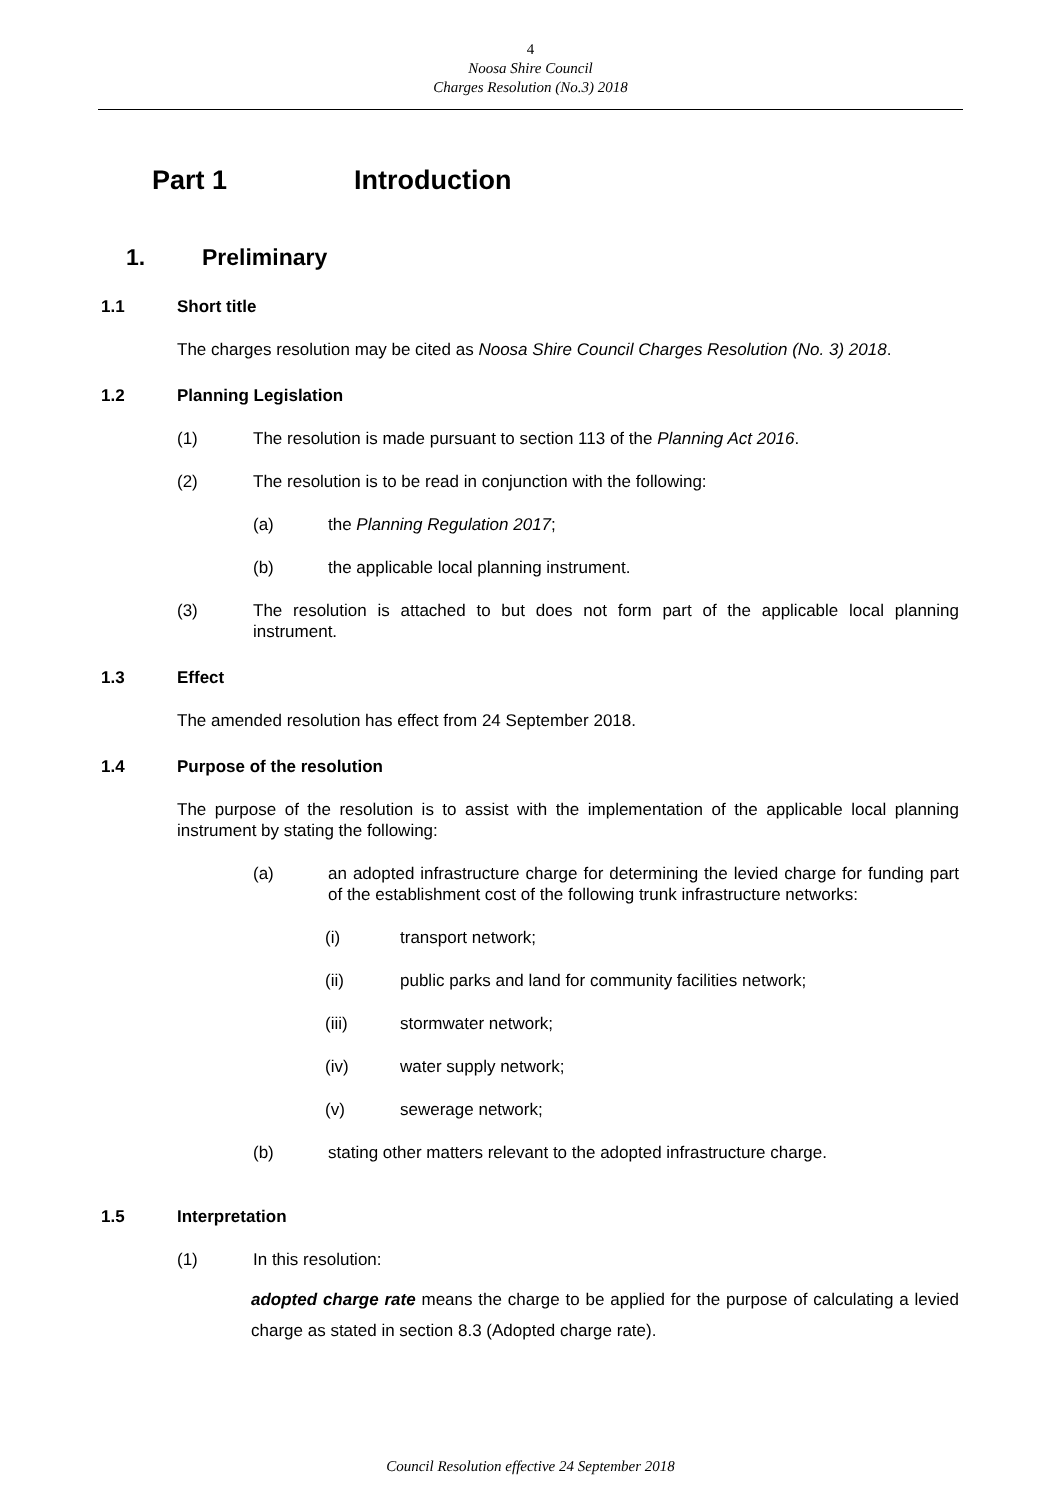4
Noosa Shire Council
Charges Resolution (No.3) 2018
Part 1 Introduction
1. Preliminary
1.1 Short title
The charges resolution may be cited as Noosa Shire Council Charges Resolution (No. 3) 2018.
1.2 Planning Legislation
(1) The resolution is made pursuant to section 113 of the Planning Act 2016.
(2) The resolution is to be read in conjunction with the following:
(a) the Planning Regulation 2017;
(b) the applicable local planning instrument.
(3) The resolution is attached to but does not form part of the applicable local planning instrument.
1.3 Effect
The amended resolution has effect from 24 September 2018.
1.4 Purpose of the resolution
The purpose of the resolution is to assist with the implementation of the applicable local planning instrument by stating the following:
(a) an adopted infrastructure charge for determining the levied charge for funding part of the establishment cost of the following trunk infrastructure networks:
(i) transport network;
(ii) public parks and land for community facilities network;
(iii) stormwater network;
(iv) water supply network;
(v) sewerage network;
(b) stating other matters relevant to the adopted infrastructure charge.
1.5 Interpretation
(1) In this resolution:
adopted charge rate means the charge to be applied for the purpose of calculating a levied charge as stated in section 8.3 (Adopted charge rate).
Council Resolution effective 24 September 2018